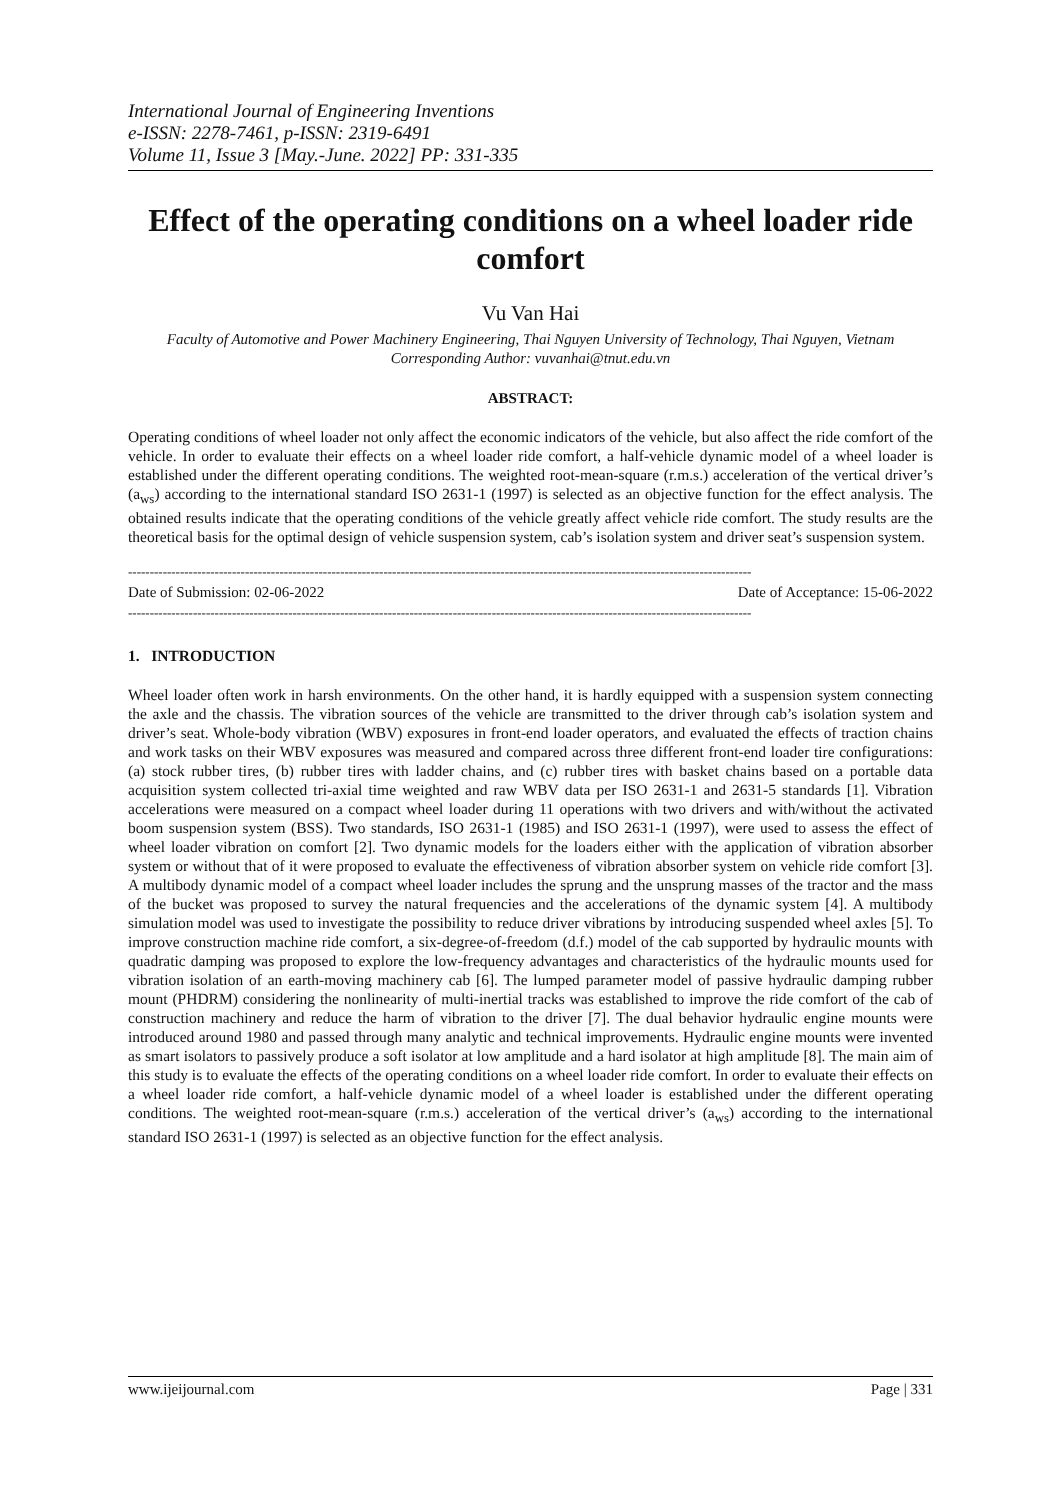International Journal of Engineering Inventions
e-ISSN: 2278-7461, p-ISSN: 2319-6491
Volume 11, Issue 3 [May.-June. 2022] PP: 331-335
Effect of the operating conditions on a wheel loader ride comfort
Vu Van Hai
Faculty of Automotive and Power Machinery Engineering, Thai Nguyen University of Technology, Thai Nguyen, Vietnam
Corresponding Author: vuvanhai@tnut.edu.vn
ABSTRACT:
Operating conditions of wheel loader not only affect the economic indicators of the vehicle, but also affect the ride comfort of the vehicle. In order to evaluate their effects on a wheel loader ride comfort, a half-vehicle dynamic model of a wheel loader is established under the different operating conditions. The weighted root-mean-square (r.m.s.) acceleration of the vertical driver’s (a<sub>ws</sub>) according to the international standard ISO 2631-1 (1997) is selected as an objective function for the effect analysis. The obtained results indicate that the operating conditions of the vehicle greatly affect vehicle ride comfort. The study results are the theoretical basis for the optimal design of vehicle suspension system, cab’s isolation system and driver seat’s suspension system.
------------------------------------------------------------------------------------------------------------------------------------------------
Date of Submission: 02-06-2022 Date of Acceptance: 15-06-2022
------------------------------------------------------------------------------------------------------------------------------------------------
1. INTRODUCTION
Wheel loader often work in harsh environments. On the other hand, it is hardly equipped with a suspension system connecting the axle and the chassis. The vibration sources of the vehicle are transmitted to the driver through cab’s isolation system and driver’s seat. Whole-body vibration (WBV) exposures in front-end loader operators, and evaluated the effects of traction chains and work tasks on their WBV exposures was measured and compared across three different front-end loader tire configurations: (a) stock rubber tires, (b) rubber tires with ladder chains, and (c) rubber tires with basket chains based on a portable data acquisition system collected tri-axial time weighted and raw WBV data per ISO 2631-1 and 2631-5 standards [1]. Vibration accelerations were measured on a compact wheel loader during 11 operations with two drivers and with/without the activated boom suspension system (BSS). Two standards, ISO 2631-1 (1985) and ISO 2631-1 (1997), were used to assess the effect of wheel loader vibration on comfort [2]. Two dynamic models for the loaders either with the application of vibration absorber system or without that of it were proposed to evaluate the effectiveness of vibration absorber system on vehicle ride comfort [3]. A multibody dynamic model of a compact wheel loader includes the sprung and the unsprung masses of the tractor and the mass of the bucket was proposed to survey the natural frequencies and the accelerations of the dynamic system [4]. A multibody simulation model was used to investigate the possibility to reduce driver vibrations by introducing suspended wheel axles [5]. To improve construction machine ride comfort, a six-degree-of-freedom (d.f.) model of the cab supported by hydraulic mounts with quadratic damping was proposed to explore the low-frequency advantages and characteristics of the hydraulic mounts used for vibration isolation of an earth-moving machinery cab [6]. The lumped parameter model of passive hydraulic damping rubber mount (PHDRM) considering the nonlinearity of multi-inertial tracks was established to improve the ride comfort of the cab of construction machinery and reduce the harm of vibration to the driver [7]. The dual behavior hydraulic engine mounts were introduced around 1980 and passed through many analytic and technical improvements. Hydraulic engine mounts were invented as smart isolators to passively produce a soft isolator at low amplitude and a hard isolator at high amplitude [8]. The main aim of this study is to evaluate the effects of the operating conditions on a wheel loader ride comfort. In order to evaluate their effects on a wheel loader ride comfort, a half-vehicle dynamic model of a wheel loader is established under the different operating conditions. The weighted root-mean-square (r.m.s.) acceleration of the vertical driver’s (a<sub>ws</sub>) according to the international standard ISO 2631-1 (1997) is selected as an objective function for the effect analysis.
www.ijeijournal.com Page | 331